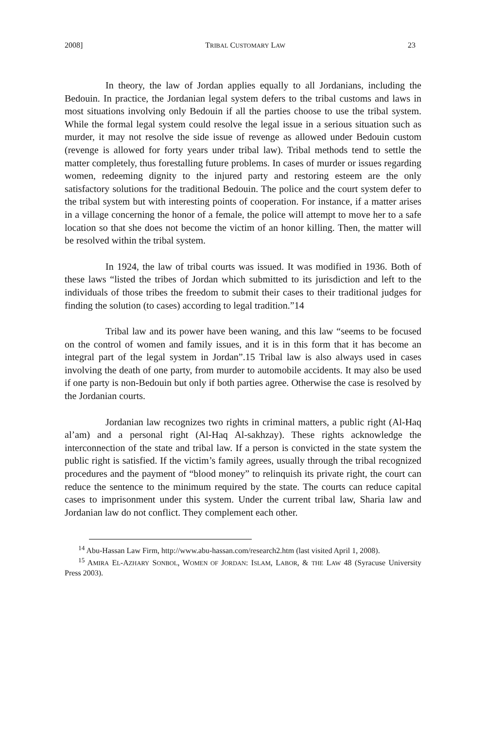2008] TRIBAL CUSTOMARY LAW 23
In theory, the law of Jordan applies equally to all Jordanians, including the Bedouin. In practice, the Jordanian legal system defers to the tribal customs and laws in most situations involving only Bedouin if all the parties choose to use the tribal system. While the formal legal system could resolve the legal issue in a serious situation such as murder, it may not resolve the side issue of revenge as allowed under Bedouin custom (revenge is allowed for forty years under tribal law). Tribal methods tend to settle the matter completely, thus forestalling future problems. In cases of murder or issues regarding women, redeeming dignity to the injured party and restoring esteem are the only satisfactory solutions for the traditional Bedouin. The police and the court system defer to the tribal system but with interesting points of cooperation. For instance, if a matter arises in a village concerning the honor of a female, the police will attempt to move her to a safe location so that she does not become the victim of an honor killing. Then, the matter will be resolved within the tribal system.
In 1924, the law of tribal courts was issued. It was modified in 1936. Both of these laws “listed the tribes of Jordan which submitted to its jurisdiction and left to the individuals of those tribes the freedom to submit their cases to their traditional judges for finding the solution (to cases) according to legal tradition.”14
Tribal law and its power have been waning, and this law “seems to be focused on the control of women and family issues, and it is in this form that it has become an integral part of the legal system in Jordan”.15 Tribal law is also always used in cases involving the death of one party, from murder to automobile accidents. It may also be used if one party is non-Bedouin but only if both parties agree. Otherwise the case is resolved by the Jordanian courts.
Jordanian law recognizes two rights in criminal matters, a public right (Al-Haq al’am) and a personal right (Al-Haq Al-sakhzay). These rights acknowledge the interconnection of the state and tribal law. If a person is convicted in the state system the public right is satisfied. If the victim’s family agrees, usually through the tribal recognized procedures and the payment of “blood money” to relinquish its private right, the court can reduce the sentence to the minimum required by the state. The courts can reduce capital cases to imprisonment under this system. Under the current tribal law, Sharia law and Jordanian law do not conflict. They complement each other.
<sup>14</sup> Abu-Hassan Law Firm, http://www.abu-hassan.com/research2.htm (last visited April 1, 2008).
<sup>15</sup> AMIRA EL-AZHARY SONBOL, WOMEN OF JORDAN: ISLAM, LABOR, & THE LAW 48 (Syracuse University Press 2003).